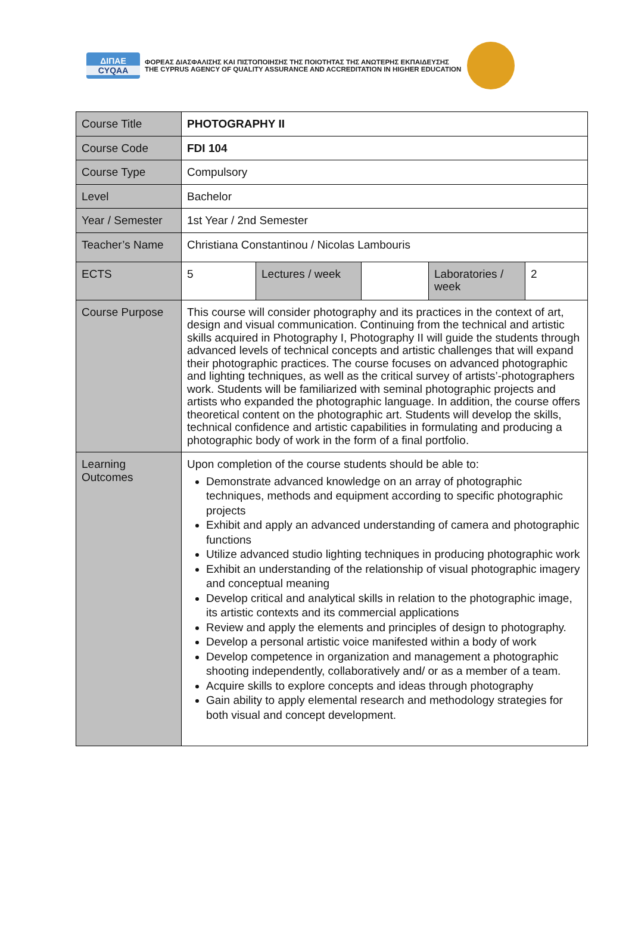ΔΙΠΑΕ
CYQAA
ΦΟΡΕΑΣ ΔΙΑΣΦΑΛΙΣΗΣ ΚΑΙ ΠΙΣΤΟΠΟΙΗΣΗΣ ΤΗΣ ΠΟΙΟΤΗΤΑΣ ΤΗΣ ΑΝΩΤΕΡΗΣ ΕΚΠΑΙΔΕΥΣΗΣ
THE CYPRUS AGENCY OF QUALITY ASSURANCE AND ACCREDITATION IN HIGHER EDUCATION
| Course Title | PHOTOGRAPHY II | | | | |
| Course Code | FDI 104 | | | | |
| Course Type | Compulsory | | | | |
| Level | Bachelor | | | | |
| Year / Semester | 1st Year / 2nd Semester | | | | |
| Teacher’s Name | Christiana Constantinou / Nicolas Lambouris | | | | |
| ECTS | 5 | Lectures / week | | Laboratories / week | 2 |
| Course Purpose | This course will consider photography and its practices in the context of art, design and visual communication. Continuing from the technical and artistic skills acquired in Photography I, Photography II will guide the students through advanced levels of technical concepts and artistic challenges that will expand their photographic practices. The course focuses on advanced photographic and lighting techniques, as well as the critical survey of artists’-photographers work. Students will be familiarized with seminal photographic projects and artists who expanded the photographic language. In addition, the course offers theoretical content on the photographic art. Students will develop the skills, technical confidence and artistic capabilities in formulating and producing a photographic body of work in the form of a final portfolio. | | | | |
| Learning Outcomes | Upon completion of the course students should be able to: Demonstrate advanced knowledge on an array of photographic techniques, methods and equipment according to specific photographic projects Exhibit and apply an advanced understanding of camera and photographic functions Utilize advanced studio lighting techniques in producing photographic work Exhibit an understanding of the relationship of visual photographic imagery and conceptual meaning Develop critical and analytical skills in relation to the photographic image, its artistic contexts and its commercial applications Review and apply the elements and principles of design to photography. Develop a personal artistic voice manifested within a body of work Develop competence in organization and management a photographic shooting independently, collaboratively and/ or as a member of a team. Acquire skills to explore concepts and ideas through photography Gain ability to apply elemental research and methodology strategies for both visual and concept development. | | | | |